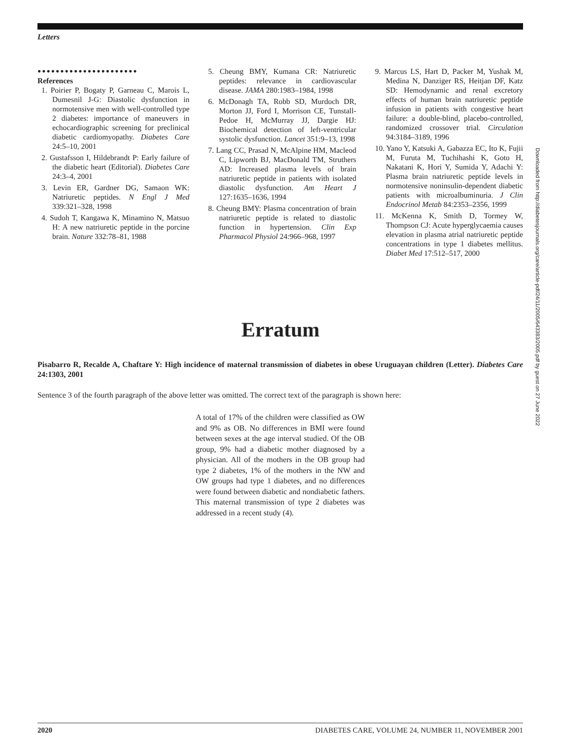Letters
●●●●●●●●●●●●●●●●●●●●●●
References
1. Poirier P, Bogaty P, Garneau C, Marois L, Dumesnil J-G: Diastolic dysfunction in normotensive men with well-controlled type 2 diabetes: importance of maneuvers in echocardiographic screening for preclinical diabetic cardiomyopathy. Diabetes Care 24:5–10, 2001
2. Gustafsson I, Hildebrandt P: Early failure of the diabetic heart (Editorial). Diabetes Care 24:3–4, 2001
3. Levin ER, Gardner DG, Samaon WK: Natriuretic peptides. N Engl J Med 339:321–328, 1998
4. Sudoh T, Kangawa K, Minamino N, Matsuo H: A new natriuretic peptide in the porcine brain. Nature 332:78–81, 1988
5. Cheung BMY, Kumana CR: Natriuretic peptides: relevance in cardiovascular disease. JAMA 280:1983–1984, 1998
6. McDonagh TA, Robb SD, Murdoch DR, Morton JJ, Ford I, Morrison CE, Tunstall-Pedoe H, McMurray JJ, Dargie HJ: Biochemical detection of left-ventricular systolic dysfunction. Lancet 351:9–13, 1998
7. Lang CC, Prasad N, McAlpine HM, Macleod C, Lipworth BJ, MacDonald TM, Struthers AD: Increased plasma levels of brain natriuretic peptide in patients with isolated diastolic dysfunction. Am Heart J 127:1635–1636, 1994
8. Cheung BMY: Plasma concentration of brain natriuretic peptide is related to diastolic function in hypertension. Clin Exp Pharmacol Physiol 24:966–968, 1997
9. Marcus LS, Hart D, Packer M, Yushak M, Medina N, Danziger RS, Heitjan DF, Katz SD: Hemodynamic and renal excretory effects of human brain natriuretic peptide infusion in patients with congestive heart failure: a double-blind, placebo-controlled, randomized crossover trial. Circulation 94:3184–3189, 1996
10. Yano Y, Katsuki A, Gabazza EC, Ito K, Fujii M, Furuta M, Tuchihashi K, Goto H, Nakatani K, Hori Y, Sumida Y, Adachi Y: Plasma brain natriuretic peptide levels in normotensive noninsulin-dependent diabetic patients with microalbuminuria. J Clin Endocrinol Metab 84:2353–2356, 1999
11. McKenna K, Smith D, Tormey W, Thompson CJ: Acute hyperglycaemia causes elevation in plasma atrial natriuretic peptide concentrations in type 1 diabetes mellitus. Diabet Med 17:512–517, 2000
Erratum
Pisabarro R, Recalde A, Chaftare Y: High incidence of maternal transmission of diabetes in obese Uruguayan children (Letter). Diabetes Care 24:1303, 2001
Sentence 3 of the fourth paragraph of the above letter was omitted. The correct text of the paragraph is shown here:
A total of 17% of the children were classified as OW and 9% as OB. No differences in BMI were found between sexes at the age interval studied. Of the OB group, 9% had a diabetic mother diagnosed by a physician. All of the mothers in the OB group had type 2 diabetes, 1% of the mothers in the NW and OW groups had type 1 diabetes, and no differences were found between diabetic and nondiabetic fathers. This maternal transmission of type 2 diabetes was addressed in a recent study (4).
Downloaded from http://diabetesjournals.org/care/article-pdf/24/11/2005/643383/2005.pdf by guest on 27 June 2022
2020 DIABETES CARE, VOLUME 24, NUMBER 11, NOVEMBER 2001